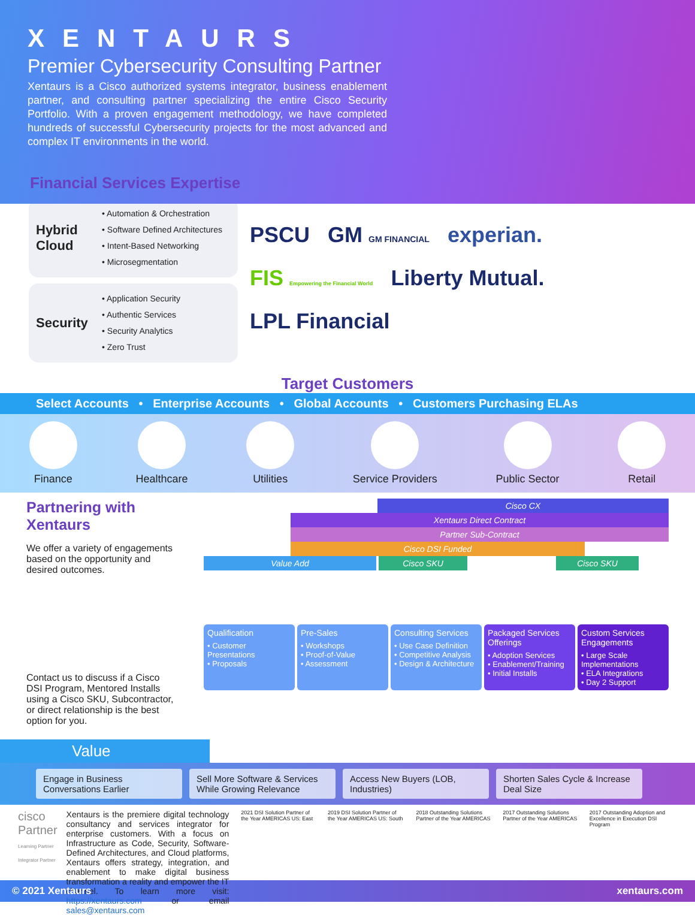XENTAURS
Premier Cybersecurity Consulting Partner
Xentaurs is a Cisco authorized systems integrator, business enablement partner, and consulting partner specializing the entire Cisco Security Portfolio. With a proven engagement methodology, we have completed hundreds of successful Cybersecurity projects for the most advanced and complex IT environments in the world.
Financial Services Expertise
Hybrid Cloud
• Automation & Orchestration
• Software Defined Architectures
• Intent-Based Networking
• Microsegmentation
Security
• Application Security
• Authentic Services
• Security Analytics
• Zero Trust
PSCU GM GM FINANCIAL experian. FIS Empowering the Financial World Liberty Mutual. LPL Financial
Target Customers
Select Accounts • Enterprise Accounts • Global Accounts • Customers Purchasing ELAs
Finance Healthcare Utilities Service Providers Public Sector Retail
Partnering with Xentaurs
We offer a variety of engagements based on the opportunity and desired outcomes.
Contact us to discuss if a Cisco DSI Program, Mentored Installs using a Cisco SKU, Subcontractor, or direct relationship is the best option for you.
Cisco CX
Xentaurs Direct Contract
Partner Sub-Contract
Cisco DSI Funded
Value Add Cisco SKU Cisco SKU
Qualification
• Customer Presentations
• Proposals
Pre-Sales
• Workshops
• Proof-of-Value
• Assessment
Consulting Services
• Use Case Definition
• Competitive Analysis
• Design & Architecture
Packaged Services Offerings
• Adoption Services
• Enablement/Training
• Initial Installs
Custom Services Engagements
• Large Scale Implementations
• ELA Integrations
• Day 2 Support
Value
Engage in Business Conversations Earlier
Sell More Software & Services While Growing Relevance
Access New Buyers (LOB, Industries)
Shorten Sales Cycle & Increase Deal Size
cisco Partner
Learning Partner Integrator Partner
Xentaurs is the premiere digital technology consultancy and services integrator for enterprise customers. With a focus on Infrastructure as Code, Security, Software-Defined Architectures, and Cloud platforms, Xentaurs offers strategy, integration, and enablement to make digital business transformation a reality and empower the IT channel. To learn more visit: https://xentaurs.com or email sales@xentaurs.com
2021 DSI Solution Partner of the Year AMERICAS US: East 2019 DSI Solution Partner of the Year AMERICAS US: South 2018 Outstanding Solutions Partner of the Year AMERICAS 2017 Outstanding Solutions Partner of the Year AMERICAS 2017 Outstanding Adoption and Excellence in Execution DSI Program
© 2021 Xentaurs xentaurs.com